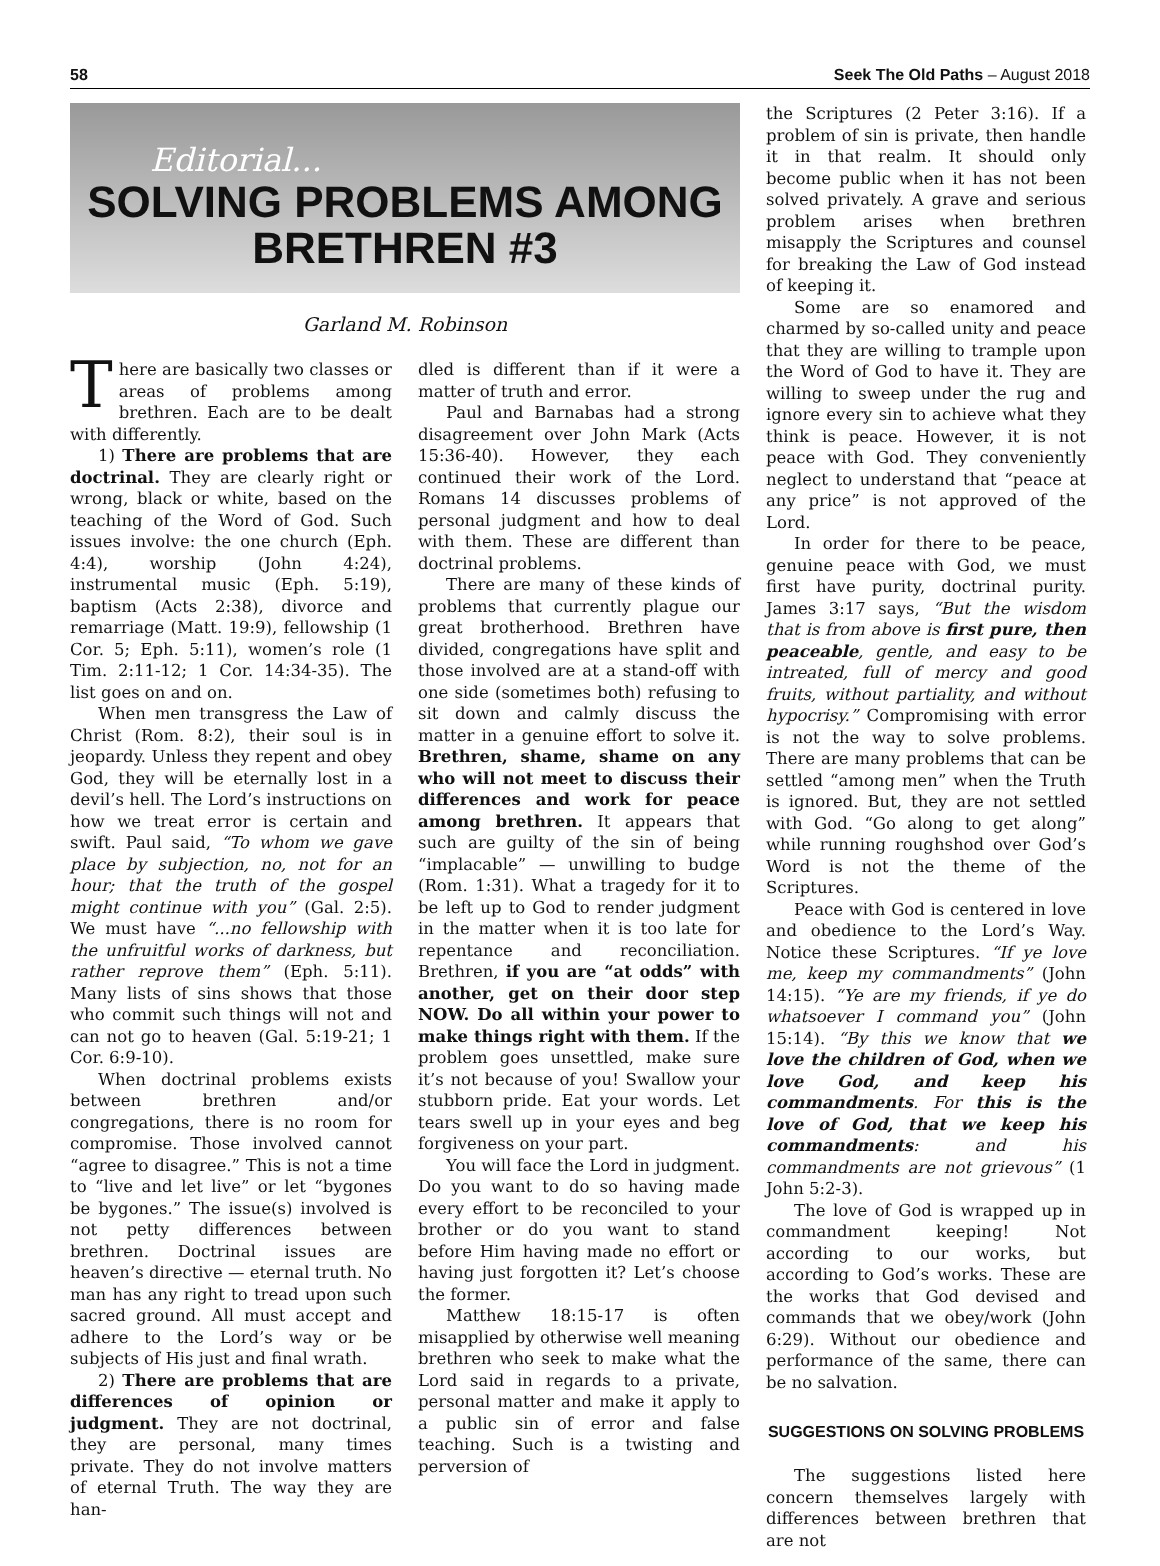58 Seek The Old Paths – August 2018
Editorial...
SOLVING PROBLEMS AMONG
BRETHREN #3
Garland M. Robinson
There are basically two classes or areas of problems among brethren. Each are to be dealt with differently.
1) There are problems that are doctrinal. They are clearly right or wrong, black or white, based on the teaching of the Word of God. Such issues involve: the one church (Eph. 4:4), worship (John 4:24), instrumental music (Eph. 5:19), baptism (Acts 2:38), divorce and remarriage (Matt. 19:9), fellowship (1 Cor. 5; Eph. 5:11), women’s role (1 Tim. 2:11-12; 1 Cor. 14:34-35). The list goes on and on.
When men transgress the Law of Christ (Rom. 8:2), their soul is in jeopardy. Unless they repent and obey God, they will be eternally lost in a devil’s hell. The Lord’s instructions on how we treat error is certain and swift. Paul said, “To whom we gave place by subjection, no, not for an hour; that the truth of the gospel might continue with you” (Gal. 2:5). We must have “...no fellowship with the unfruitful works of darkness, but rather reprove them” (Eph. 5:11). Many lists of sins shows that those who commit such things will not and can not go to heaven (Gal. 5:19-21; 1 Cor. 6:9-10).
When doctrinal problems exists between brethren and/or congregations, there is no room for compromise. Those involved cannot “agree to disagree.” This is not a time to “live and let live” or let “bygones be bygones.” The issue(s) involved is not petty differences between brethren. Doctrinal issues are heaven’s directive — eternal truth. No man has any right to tread upon such sacred ground. All must accept and adhere to the Lord’s way or be subjects of His just and final wrath.
2) There are problems that are differences of opinion or judgment. They are not doctrinal, they are personal, many times private. They do not involve matters of eternal Truth. The way they are han-
dled is different than if it were a matter of truth and error.
Paul and Barnabas had a strong disagreement over John Mark (Acts 15:36-40). However, they each continued their work of the Lord. Romans 14 discusses problems of personal judgment and how to deal with them. These are different than doctrinal problems.
There are many of these kinds of problems that currently plague our great brotherhood. Brethren have divided, congregations have split and those involved are at a stand-off with one side (sometimes both) refusing to sit down and calmly discuss the matter in a genuine effort to solve it. Brethren, shame, shame on any who will not meet to discuss their differences and work for peace among brethren. It appears that such are guilty of the sin of being “implacable” — unwilling to budge (Rom. 1:31). What a tragedy for it to be left up to God to render judgment in the matter when it is too late for repentance and reconciliation. Brethren, if you are “at odds” with another, get on their door step NOW. Do all within your power to make things right with them. If the problem goes unsettled, make sure it’s not because of you! Swallow your stubborn pride. Eat your words. Let tears swell up in your eyes and beg forgiveness on your part.
You will face the Lord in judgment. Do you want to do so having made every effort to be reconciled to your brother or do you want to stand before Him having made no effort or having just forgotten it? Let’s choose the former.
Matthew 18:15-17 is often misapplied by otherwise well meaning brethren who seek to make what the Lord said in regards to a private, personal matter and make it apply to a public sin of error and false teaching. Such is a twisting and perversion of
the Scriptures (2 Peter 3:16). If a problem of sin is private, then handle it in that realm. It should only become public when it has not been solved privately. A grave and serious problem arises when brethren misapply the Scriptures and counsel for breaking the Law of God instead of keeping it.
Some are so enamored and charmed by so-called unity and peace that they are willing to trample upon the Word of God to have it. They are willing to sweep under the rug and ignore every sin to achieve what they think is peace. However, it is not peace with God. They conveniently neglect to understand that “peace at any price” is not approved of the Lord.
In order for there to be peace, genuine peace with God, we must first have purity, doctrinal purity. James 3:17 says, “But the wisdom that is from above is first pure, then peaceable, gentle, and easy to be intreated, full of mercy and good fruits, without partiality, and without hypocrisy.” Compromising with error is not the way to solve problems. There are many problems that can be settled “among men” when the Truth is ignored. But, they are not settled with God. “Go along to get along” while running roughshod over God’s Word is not the theme of the Scriptures.
Peace with God is centered in love and obedience to the Lord’s Way. Notice these Scriptures. “If ye love me, keep my commandments” (John 14:15). “Ye are my friends, if ye do whatsoever I command you” (John 15:14). “By this we know that we love the children of God, when we love God, and keep his commandments. For this is the love of God, that we keep his commandments: and his commandments are not grievous” (1 John 5:2-3).
The love of God is wrapped up in commandment keeping! Not according to our works, but according to God’s works. These are the works that God devised and commands that we obey/work (John 6:29). Without our obedience and performance of the same, there can be no salvation.
SUGGESTIONS ON SOLVING PROBLEMS
The suggestions listed here concern themselves largely with differences between brethren that are not